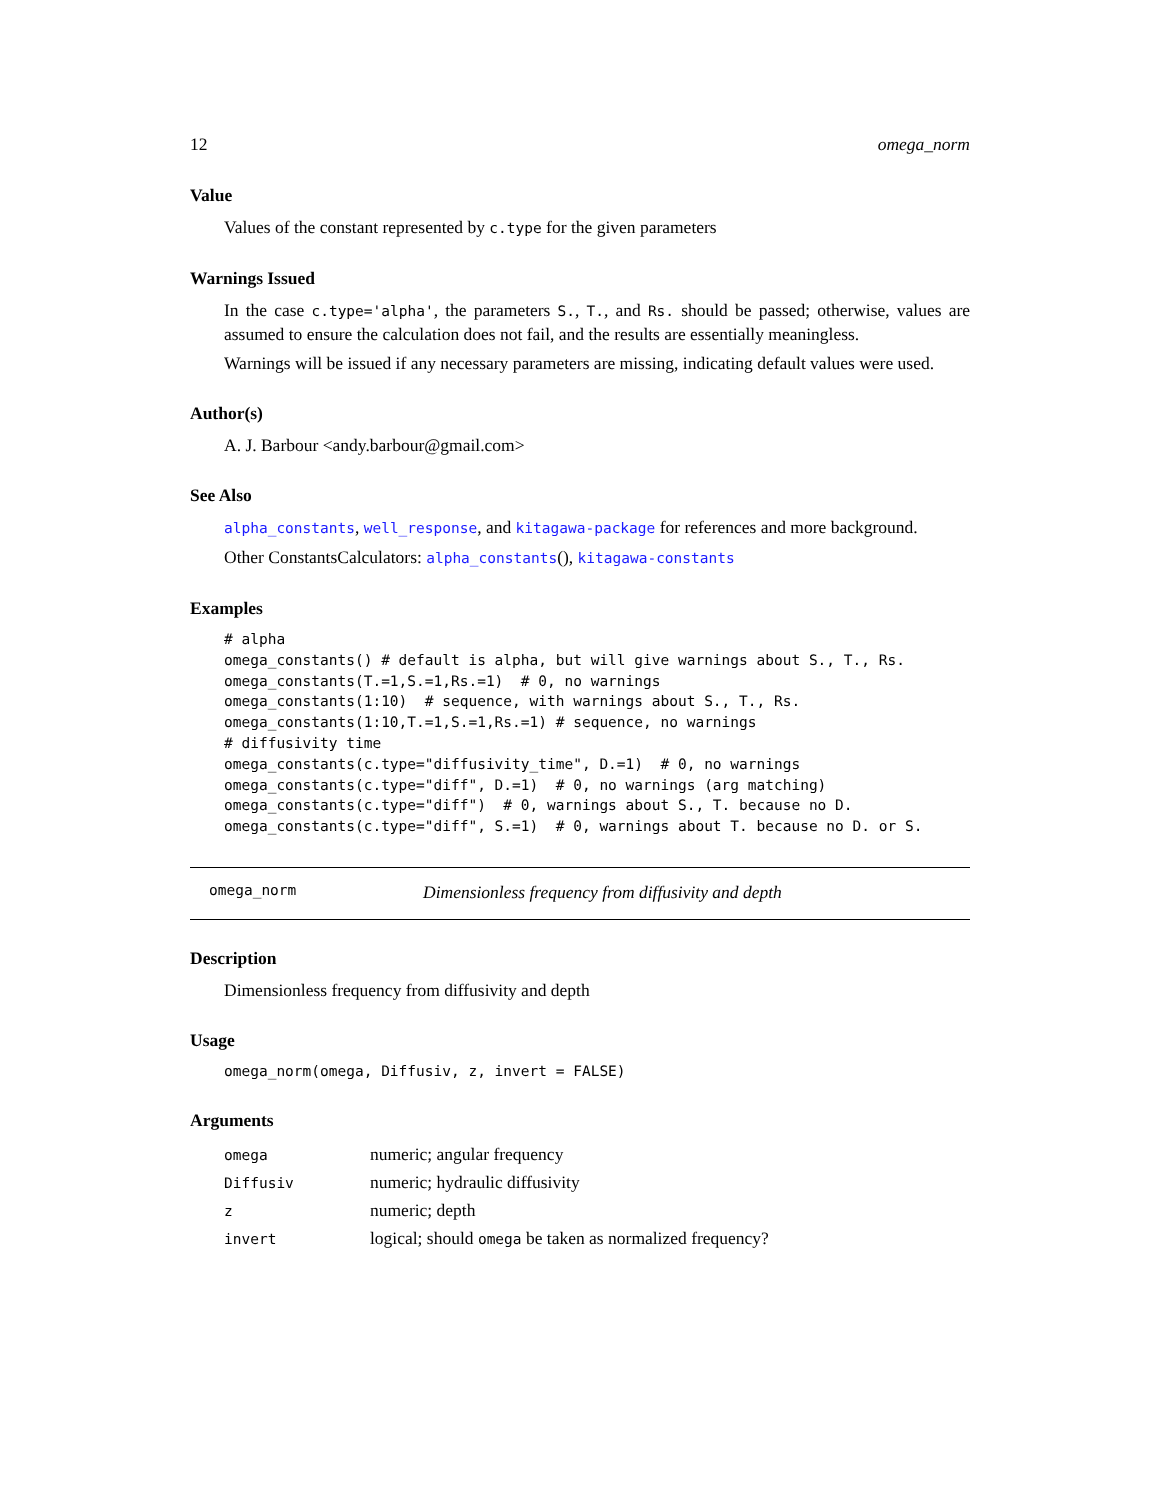12 omega_norm
Value
Values of the constant represented by c.type for the given parameters
Warnings Issued
In the case c.type='alpha', the parameters S., T., and Rs. should be passed; otherwise, values are assumed to ensure the calculation does not fail, and the results are essentially meaningless.
Warnings will be issued if any necessary parameters are missing, indicating default values were used.
Author(s)
A. J. Barbour <andy.barbour@gmail.com>
See Also
alpha_constants, well_response, and kitagawa-package for references and more background.
Other ConstantsCalculators: alpha_constants(), kitagawa-constants
Examples
# alpha
omega_constants() # default is alpha, but will give warnings about S., T., Rs.
omega_constants(T.=1,S.=1,Rs.=1)  # 0, no warnings
omega_constants(1:10)  # sequence, with warnings about S., T., Rs.
omega_constants(1:10,T.=1,S.=1,Rs.=1) # sequence, no warnings
# diffusivity time
omega_constants(c.type="diffusivity_time", D.=1)  # 0, no warnings
omega_constants(c.type="diff", D.=1)  # 0, no warnings (arg matching)
omega_constants(c.type="diff")  # 0, warnings about S., T. because no D.
omega_constants(c.type="diff", S.=1)  # 0, warnings about T. because no D. or S.
omega_norm Dimensionless frequency from diffusivity and depth
Description
Dimensionless frequency from diffusivity and depth
Usage
omega_norm(omega, Diffusiv, z, invert = FALSE)
Arguments
| omega | numeric; angular frequency |
| Diffusiv | numeric; hydraulic diffusivity |
| z | numeric; depth |
| invert | logical; should omega be taken as normalized frequency? |